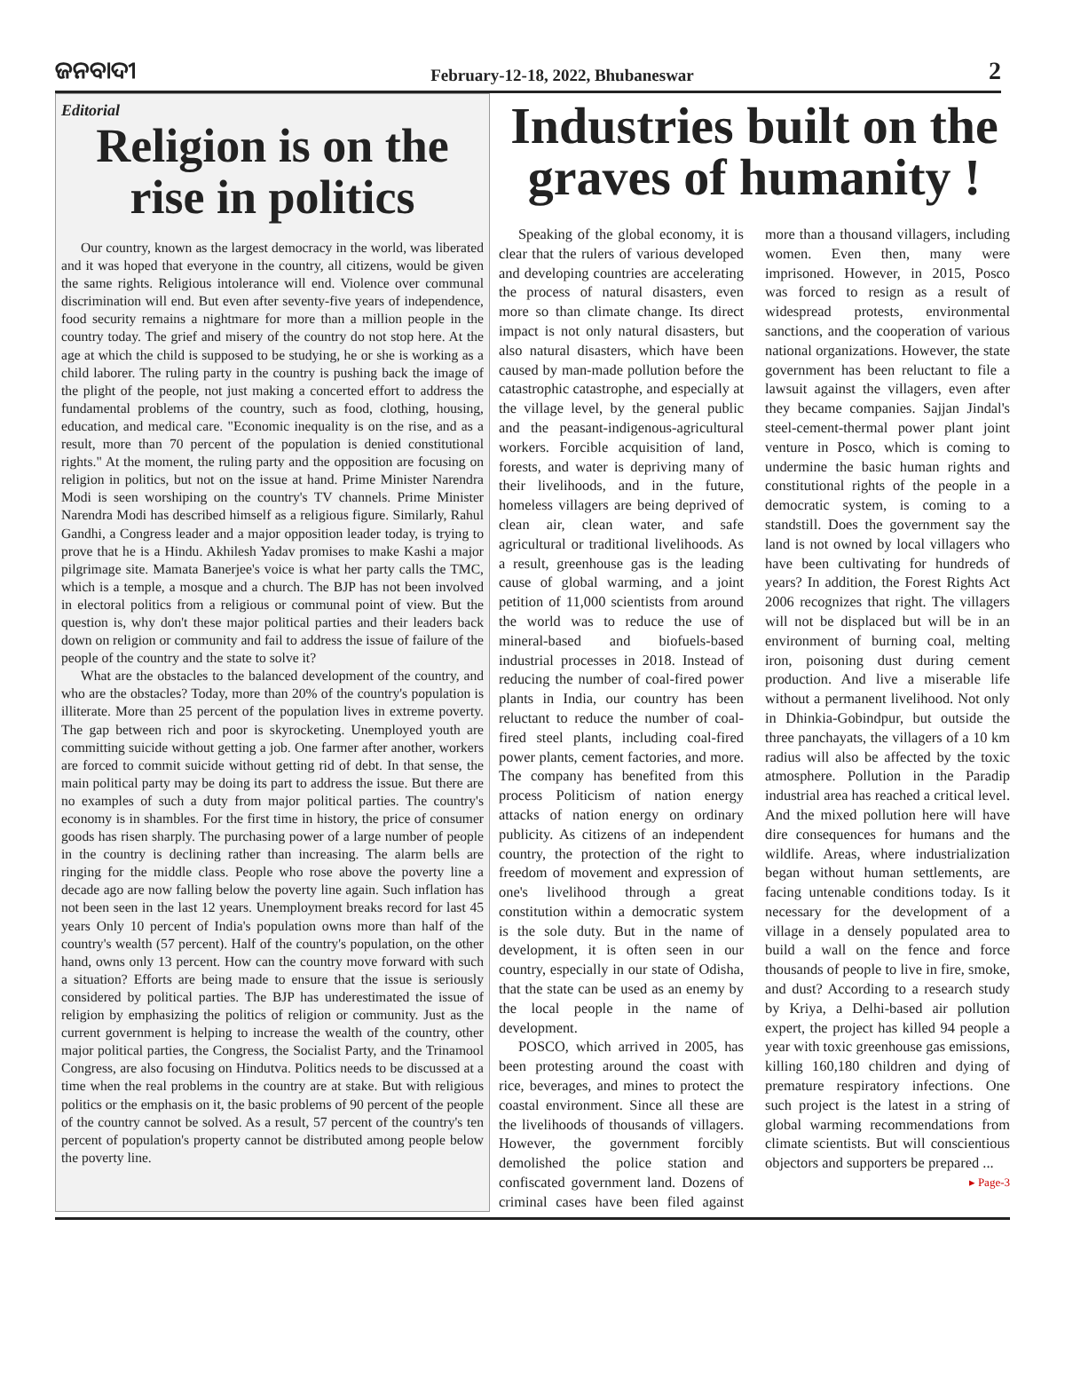ଜନବାଦୀ February-12-18, 2022, Bhubaneswar 2
Editorial
Religion is on the rise in politics
Our country, known as the largest democracy in the world, was liberated and it was hoped that everyone in the country, all citizens, would be given the same rights. Religious intolerance will end. Violence over communal discrimination will end. But even after seventy-five years of independence, food security remains a nightmare for more than a million people in the country today. The grief and misery of the country do not stop here. At the age at which the child is supposed to be studying, he or she is working as a child laborer. The ruling party in the country is pushing back the image of the plight of the people, not just making a concerted effort to address the fundamental problems of the country, such as food, clothing, housing, education, and medical care. "Economic inequality is on the rise, and as a result, more than 70 percent of the population is denied constitutional rights." At the moment, the ruling party and the opposition are focusing on religion in politics, but not on the issue at hand. Prime Minister Narendra Modi is seen worshiping on the country's TV channels. Prime Minister Narendra Modi has described himself as a religious figure. Similarly, Rahul Gandhi, a Congress leader and a major opposition leader today, is trying to prove that he is a Hindu. Akhilesh Yadav promises to make Kashi a major pilgrimage site. Mamata Banerjee's voice is what her party calls the TMC, which is a temple, a mosque and a church. The BJP has not been involved in electoral politics from a religious or communal point of view. But the question is, why don't these major political parties and their leaders back down on religion or community and fail to address the issue of failure of the people of the country and the state to solve it?
What are the obstacles to the balanced development of the country, and who are the obstacles? Today, more than 20% of the country's population is illiterate. More than 25 percent of the population lives in extreme poverty. The gap between rich and poor is skyrocketing. Unemployed youth are committing suicide without getting a job. One farmer after another, workers are forced to commit suicide without getting rid of debt. In that sense, the main political party may be doing its part to address the issue. But there are no examples of such a duty from major political parties. The country's economy is in shambles. For the first time in history, the price of consumer goods has risen sharply. The purchasing power of a large number of people in the country is declining rather than increasing. The alarm bells are ringing for the middle class. People who rose above the poverty line a decade ago are now falling below the poverty line again. Such inflation has not been seen in the last 12 years. Unemployment breaks record for last 45 years Only 10 percent of India's population owns more than half of the country's wealth (57 percent). Half of the country's population, on the other hand, owns only 13 percent. How can the country move forward with such a situation? Efforts are being made to ensure that the issue is seriously considered by political parties. The BJP has underestimated the issue of religion by emphasizing the politics of religion or community. Just as the current government is helping to increase the wealth of the country, other major political parties, the Congress, the Socialist Party, and the Trinamool Congress, are also focusing on Hindutva. Politics needs to be discussed at a time when the real problems in the country are at stake. But with religious politics or the emphasis on it, the basic problems of 90 percent of the people of the country cannot be solved. As a result, 57 percent of the country's ten percent of population's property cannot be distributed among people below the poverty line.
Industries built on the graves of humanity !
Speaking of the global economy, it is clear that the rulers of various developed and developing countries are accelerating the process of natural disasters, even more so than climate change. Its direct impact is not only natural disasters, but also natural disasters, which have been caused by man-made pollution before the catastrophic catastrophe, and especially at the village level, by the general public and the peasant-indigenous-agricultural workers. Forcible acquisition of land, forests, and water is depriving many of their livelihoods, and in the future, homeless villagers are being deprived of clean air, clean water, and safe agricultural or traditional livelihoods. As a result, greenhouse gas is the leading cause of global warming, and a joint petition of 11,000 scientists from around the world was to reduce the use of mineral-based and biofuels-based industrial processes in 2018. Instead of reducing the number of coal-fired power plants in India, our country has been reluctant to reduce the number of coal-fired steel plants, including coal-fired power plants, cement factories, and more. The company has benefited from this process Politicism of nation energy attacks of nation energy on ordinary publicity. As citizens of an independent country, the protection of the right to freedom of movement and expression of one's livelihood through a great constitution within a democratic system is the sole duty. But in the name of development, it is often seen in our country, especially in our state of Odisha, that the state can be used as an enemy by the local people in the name of development.
POSCO, which arrived in 2005, has been protesting around the coast with rice, beverages, and mines to protect the coastal environment. Since all these are the livelihoods of thousands of villagers. However, the government forcibly demolished the police station and confiscated government land. Dozens of criminal cases have been filed against more than a thousand villagers, including women. Even then, many were imprisoned. However, in 2015, Posco was forced to resign as a result of widespread protests, environmental sanctions, and the cooperation of various national organizations. However, the state government has been reluctant to file a lawsuit against the villagers, even after they became companies. Sajjan Jindal's steel-cement-thermal power plant joint venture in Posco, which is coming to undermine the basic human rights and constitutional rights of the people in a democratic system, is coming to a standstill. Does the government say the land is not owned by local villagers who have been cultivating for hundreds of years? In addition, the Forest Rights Act 2006 recognizes that right. The villagers will not be displaced but will be in an environment of burning coal, melting iron, poisoning dust during cement production. And live a miserable life without a permanent livelihood. Not only in Dhinkia-Gobindpur, but outside the three panchayats, the villagers of a 10 km radius will also be affected by the toxic atmosphere. Pollution in the Paradip industrial area has reached a critical level. And the mixed pollution here will have dire consequences for humans and the wildlife. Areas, where industrialization began without human settlements, are facing untenable conditions today. Is it necessary for the development of a village in a densely populated area to build a wall on the fence and force thousands of people to live in fire, smoke, and dust? According to a research study by Kriya, a Delhi-based air pollution expert, the project has killed 94 people a year with toxic greenhouse gas emissions, killing 160,180 children and dying of premature respiratory infections. One such project is the latest in a string of global warming recommendations from climate scientists. But will conscientious objectors and supporters be prepared ... ▸ Page-3